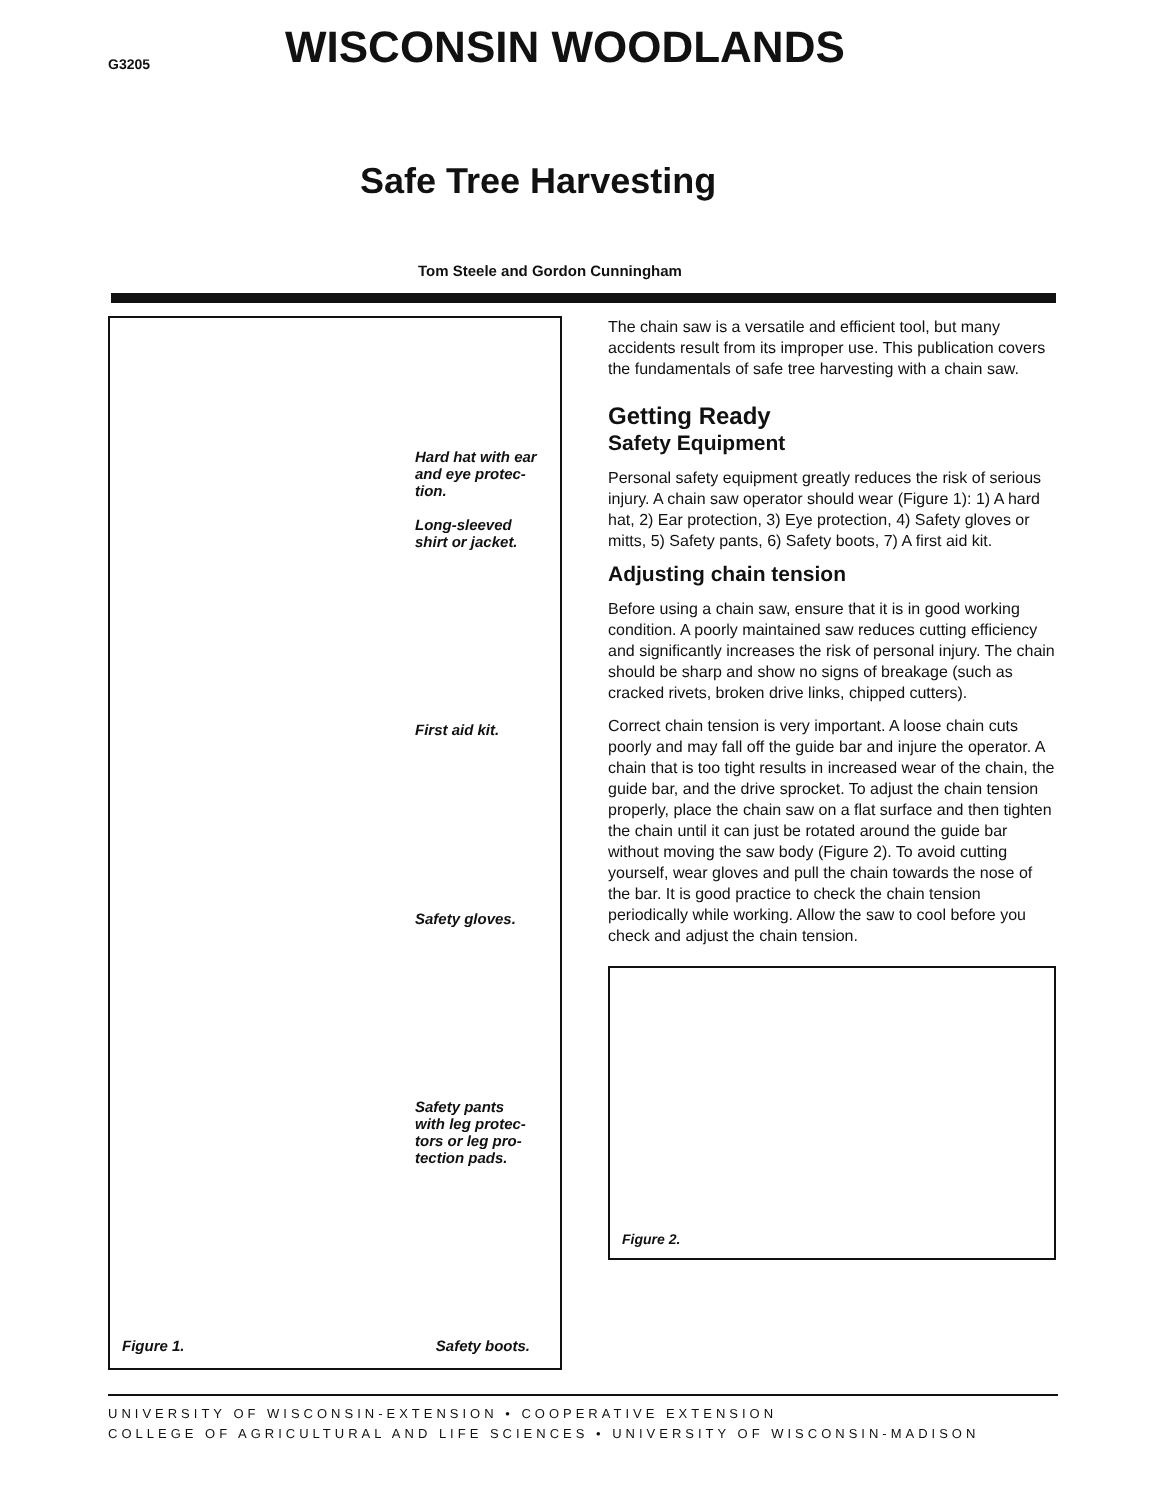G3205 WISCONSIN WOODLANDS
Safe Tree Harvesting
Tom Steele and Gordon Cunningham
Hard hat with ear
and eye protec-
tion.
Long-sleeved
shirt or jacket.
First aid kit.
Safety gloves.
Safety pants
with leg protec-
tors or leg pro-
tection pads.
Figure 1. Safety boots.
The chain saw is a versatile and efficient tool, but many accidents result from its improper use. This publication covers the fundamentals of safe tree harvesting with a chain saw.
Getting Ready
Safety Equipment
Personal safety equipment greatly reduces the risk of serious injury. A chain saw operator should wear (Figure 1): 1) A hard hat, 2) Ear protection, 3) Eye protection, 4) Safety gloves or mitts, 5) Safety pants, 6) Safety boots, 7) A first aid kit.
Adjusting chain tension
Before using a chain saw, ensure that it is in good working condition. A poorly maintained saw reduces cutting efficiency and significantly increases the risk of personal injury. The chain should be sharp and show no signs of breakage (such as cracked rivets, broken drive links, chipped cutters).
Correct chain tension is very important. A loose chain cuts poorly and may fall off the guide bar and injure the operator. A chain that is too tight results in increased wear of the chain, the guide bar, and the drive sprocket. To adjust the chain tension properly, place the chain saw on a flat surface and then tighten the chain until it can just be rotated around the guide bar without moving the saw body (Figure 2). To avoid cutting yourself, wear gloves and pull the chain towards the nose of the bar. It is good practice to check the chain tension periodically while working. Allow the saw to cool before you check and adjust the chain tension.
Figure 2.
UNIVERSITY OF WISCONSIN-EXTENSION • COOPERATIVE EXTENSION
COLLEGE OF AGRICULTURAL AND LIFE SCIENCES • UNIVERSITY OF WISCONSIN-MADISON